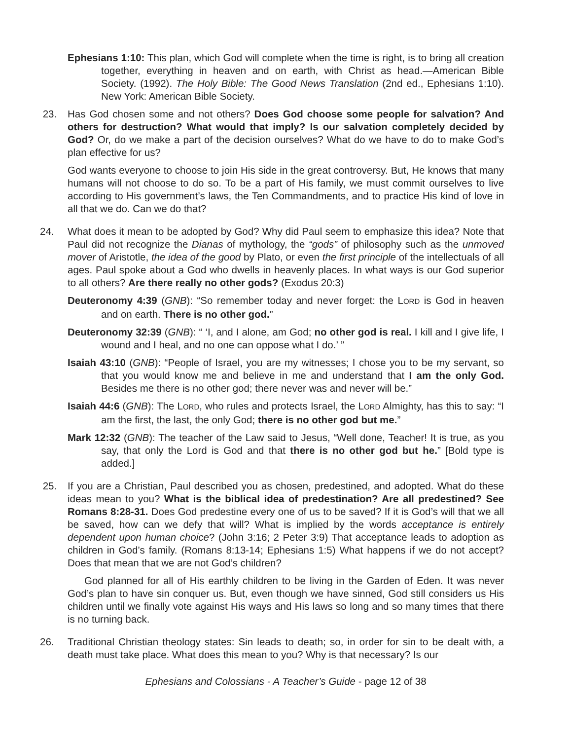Ephesians 1:10: This plan, which God will complete when the time is right, is to bring all creation together, everything in heaven and on earth, with Christ as head.—American Bible Society. (1992). The Holy Bible: The Good News Translation (2nd ed., Ephesians 1:10). New York: American Bible Society.
23. Has God chosen some and not others? Does God choose some people for salvation? And others for destruction? What would that imply? Is our salvation completely decided by God? Or, do we make a part of the decision ourselves? What do we have to do to make God’s plan effective for us?
God wants everyone to choose to join His side in the great controversy. But, He knows that many humans will not choose to do so. To be a part of His family, we must commit ourselves to live according to His government’s laws, the Ten Commandments, and to practice His kind of love in all that we do. Can we do that?
24. What does it mean to be adopted by God? Why did Paul seem to emphasize this idea? Note that Paul did not recognize the Dianas of mythology, the “gods” of philosophy such as the unmoved mover of Aristotle, the idea of the good by Plato, or even the first principle of the intellectuals of all ages. Paul spoke about a God who dwells in heavenly places. In what ways is our God superior to all others? Are there really no other gods? (Exodus 20:3)
Deuteronomy 4:39 (GNB): “So remember today and never forget: the LORD is God in heaven and on earth. There is no other god.”
Deuteronomy 32:39 (GNB): “ ‘I, and I alone, am God; no other god is real. I kill and I give life, I wound and I heal, and no one can oppose what I do.’ ”
Isaiah 43:10 (GNB): “People of Israel, you are my witnesses; I chose you to be my servant, so that you would know me and believe in me and understand that I am the only God. Besides me there is no other god; there never was and never will be.”
Isaiah 44:6 (GNB): The LORD, who rules and protects Israel, the LORD Almighty, has this to say: “I am the first, the last, the only God; there is no other god but me.”
Mark 12:32 (GNB): The teacher of the Law said to Jesus, “Well done, Teacher! It is true, as you say, that only the Lord is God and that there is no other god but he.” [Bold type is added.]
25. If you are a Christian, Paul described you as chosen, predestined, and adopted. What do these ideas mean to you? What is the biblical idea of predestination? Are all predestined? See Romans 8:28-31. Does God predestine every one of us to be saved? If it is God’s will that we all be saved, how can we defy that will? What is implied by the words acceptance is entirely dependent upon human choice? (John 3:16; 2 Peter 3:9) That acceptance leads to adoption as children in God’s family. (Romans 8:13-14; Ephesians 1:5) What happens if we do not accept? Does that mean that we are not God’s children?
God planned for all of His earthly children to be living in the Garden of Eden. It was never God’s plan to have sin conquer us. But, even though we have sinned, God still considers us His children until we finally vote against His ways and His laws so long and so many times that there is no turning back.
26. Traditional Christian theology states: Sin leads to death; so, in order for sin to be dealt with, a death must take place. What does this mean to you? Why is that necessary? Is our
Ephesians and Colossians - A Teacher’s Guide - page 12 of 38